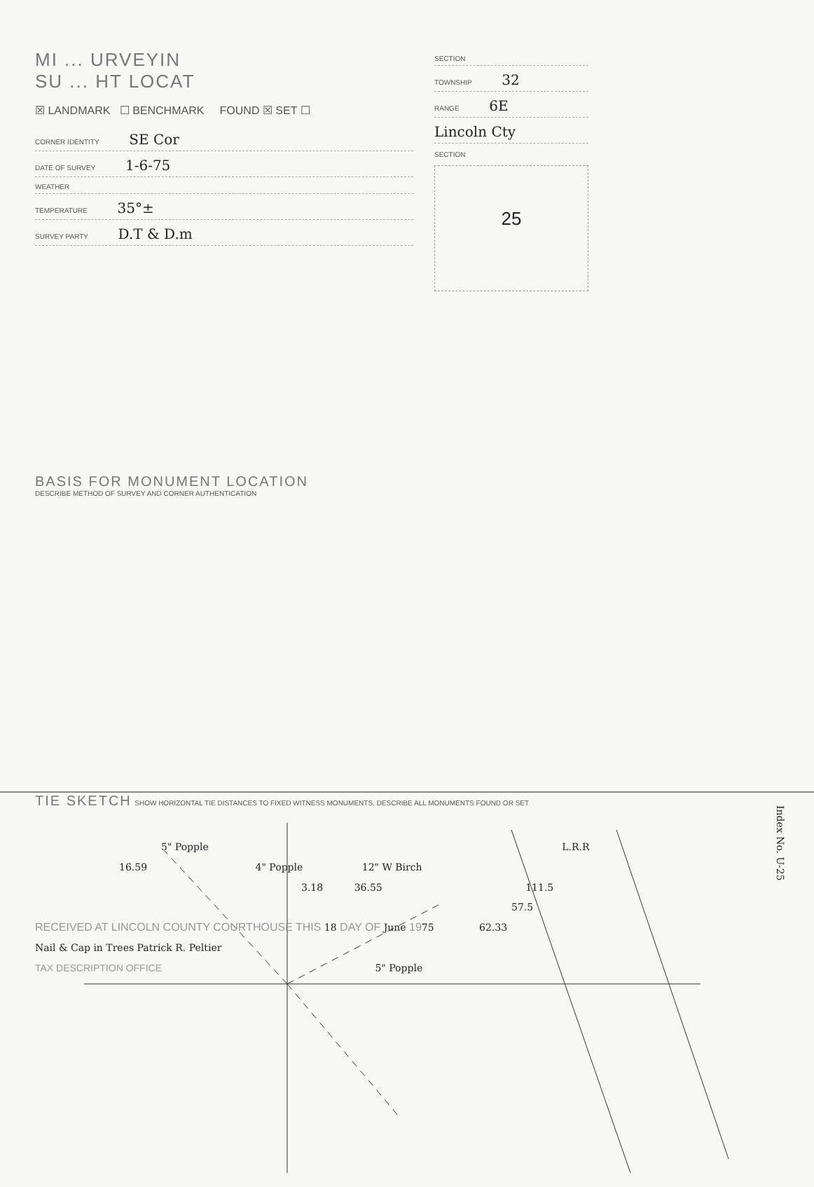MI ... URVEYIN
SU ... HT LOCAT
☒ LANDMARK ☐ BENCHMARK FOUND ☒ SET ☐
CORNER IDENTITY SE Cor
DATE OF SURVEY 1-6-75
WEATHER
TEMPERATURE 35°±
SURVEY PARTY D.T & D.m
SECTION
TOWNSHIP 32
RANGE 6E
Lincoln Cty
SECTION
25
BASIS FOR MONUMENT LOCATION
DESCRIBE METHOD OF SURVEY AND CORNER AUTHENTICATION
TIE SKETCH SHOW HORIZONTAL TIE DISTANCES TO FIXED WITNESS MONUMENTS. DESCRIBE ALL MONUMENTS FOUND OR SET
5" Popple L.R.R
16.59 4" Popple 12" W Birch
3.18 36.55 111.5
57.5
RECEIVED AT LINCOLN COUNTY COURTHOUSE THIS 18 DAY OF June 1975 62.33
Nail & Cap in Trees Patrick R. Peltier
TAX DESCRIPTION OFFICE 5" Popple
Index No. U-25